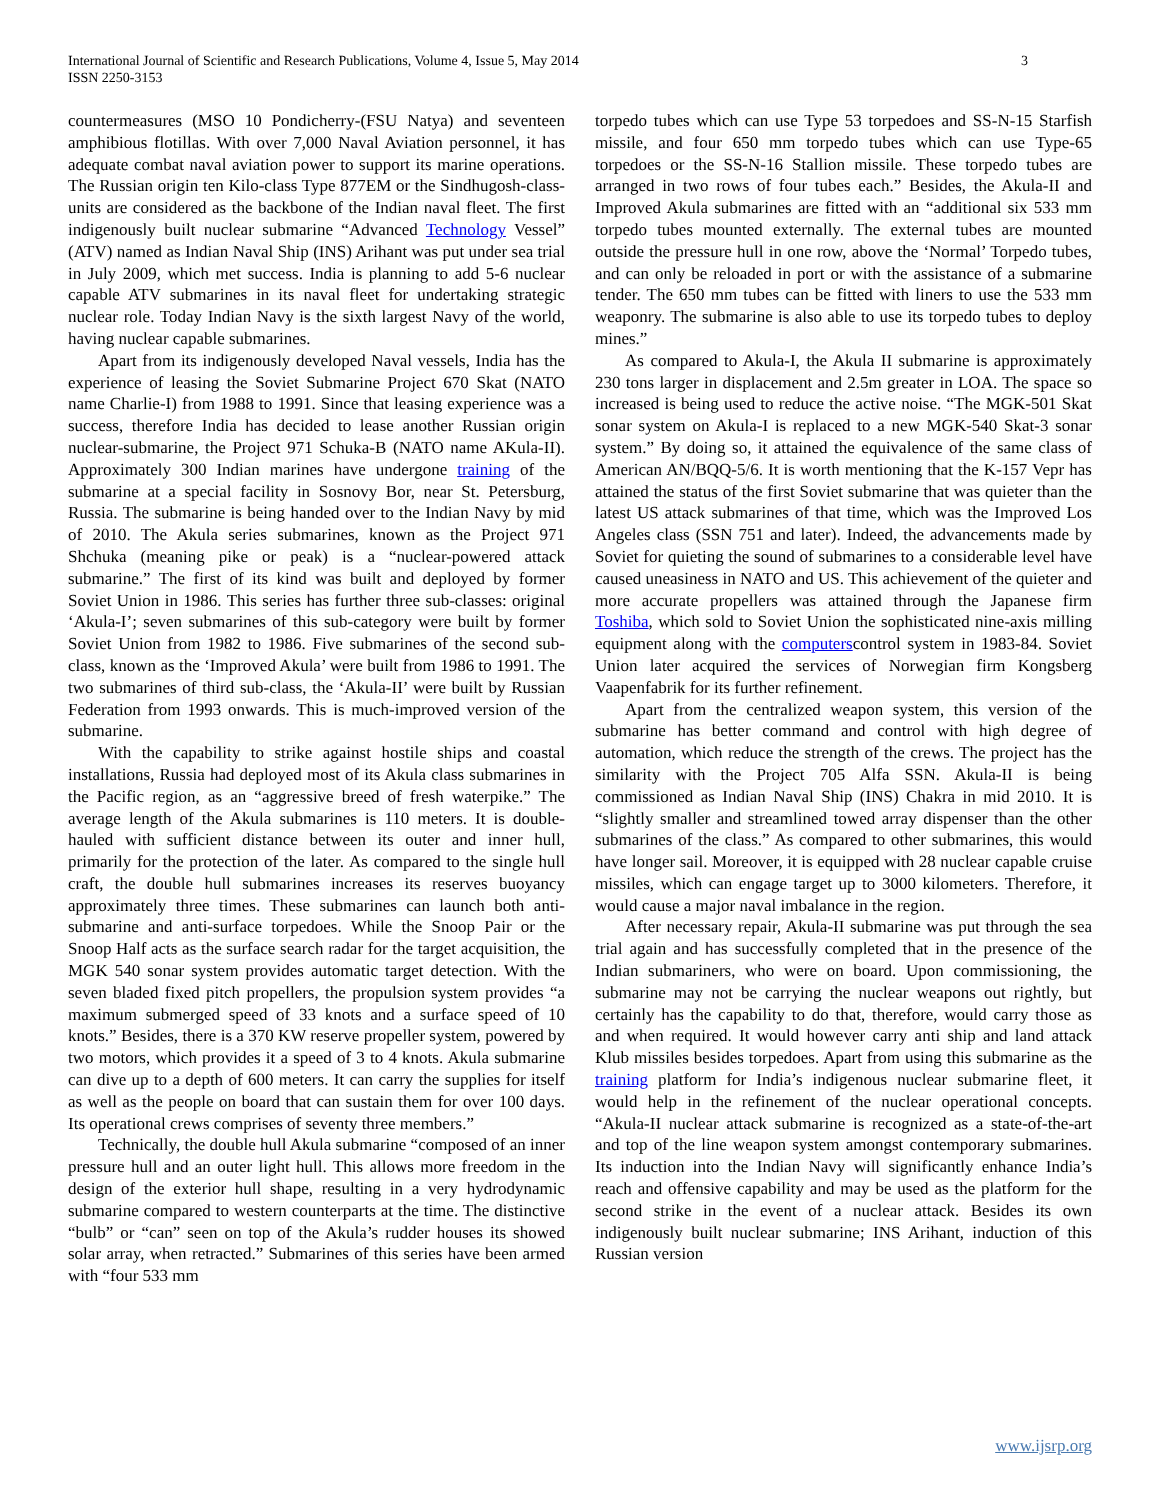International Journal of Scientific and Research Publications, Volume 4, Issue 5, May 2014
ISSN 2250-3153
3
countermeasures (MSO 10 Pondicherry-(FSU Natya) and seventeen amphibious flotillas. With over 7,000 Naval Aviation personnel, it has adequate combat naval aviation power to support its marine operations. The Russian origin ten Kilo-class Type 877EM or the Sindhugosh-class- units are considered as the backbone of the Indian naval fleet. The first indigenously built nuclear submarine “Advanced Technology Vessel” (ATV) named as Indian Naval Ship (INS) Arihant was put under sea trial in July 2009, which met success. India is planning to add 5-6 nuclear capable ATV submarines in its naval fleet for undertaking strategic nuclear role. Today Indian Navy is the sixth largest Navy of the world, having nuclear capable submarines.
Apart from its indigenously developed Naval vessels, India has the experience of leasing the Soviet Submarine Project 670 Skat (NATO name Charlie-I) from 1988 to 1991. Since that leasing experience was a success, therefore India has decided to lease another Russian origin nuclear-submarine, the Project 971 Schuka-B (NATO name AKula-II). Approximately 300 Indian marines have undergone training of the submarine at a special facility in Sosnovy Bor, near St. Petersburg, Russia. The submarine is being handed over to the Indian Navy by mid of 2010. The Akula series submarines, known as the Project 971 Shchuka (meaning pike or peak) is a “nuclear-powered attack submarine.” The first of its kind was built and deployed by former Soviet Union in 1986. This series has further three sub-classes: original ‘Akula-I’; seven submarines of this sub-category were built by former Soviet Union from 1982 to 1986. Five submarines of the second sub-class, known as the ‘Improved Akula’ were built from 1986 to 1991. The two submarines of third sub-class, the ‘Akula-II’ were built by Russian Federation from 1993 onwards. This is much-improved version of the submarine.
With the capability to strike against hostile ships and coastal installations, Russia had deployed most of its Akula class submarines in the Pacific region, as an “aggressive breed of fresh waterpike.” The average length of the Akula submarines is 110 meters. It is double-hauled with sufficient distance between its outer and inner hull, primarily for the protection of the later. As compared to the single hull craft, the double hull submarines increases its reserves buoyancy approximately three times. These submarines can launch both anti-submarine and anti-surface torpedoes. While the Snoop Pair or the Snoop Half acts as the surface search radar for the target acquisition, the MGK 540 sonar system provides automatic target detection. With the seven bladed fixed pitch propellers, the propulsion system provides “a maximum submerged speed of 33 knots and a surface speed of 10 knots.” Besides, there is a 370 KW reserve propeller system, powered by two motors, which provides it a speed of 3 to 4 knots. Akula submarine can dive up to a depth of 600 meters. It can carry the supplies for itself as well as the people on board that can sustain them for over 100 days. Its operational crews comprises of seventy three members.”
Technically, the double hull Akula submarine “composed of an inner pressure hull and an outer light hull. This allows more freedom in the design of the exterior hull shape, resulting in a very hydrodynamic submarine compared to western counterparts at the time. The distinctive “bulb” or “can” seen on top of the Akula’s rudder houses its showed solar array, when retracted.” Submarines of this series have been armed with “four 533 mm
torpedo tubes which can use Type 53 torpedoes and SS-N-15 Starfish missile, and four 650 mm torpedo tubes which can use Type-65 torpedoes or the SS-N-16 Stallion missile. These torpedo tubes are arranged in two rows of four tubes each.” Besides, the Akula-II and Improved Akula submarines are fitted with an “additional six 533 mm torpedo tubes mounted externally. The external tubes are mounted outside the pressure hull in one row, above the ‘Normal’ Torpedo tubes, and can only be reloaded in port or with the assistance of a submarine tender. The 650 mm tubes can be fitted with liners to use the 533 mm weaponry. The submarine is also able to use its torpedo tubes to deploy mines.”
As compared to Akula-I, the Akula II submarine is approximately 230 tons larger in displacement and 2.5m greater in LOA. The space so increased is being used to reduce the active noise. “The MGK-501 Skat sonar system on Akula-I is replaced to a new MGK-540 Skat-3 sonar system.” By doing so, it attained the equivalence of the same class of American AN/BQQ-5/6. It is worth mentioning that the K-157 Vepr has attained the status of the first Soviet submarine that was quieter than the latest US attack submarines of that time, which was the Improved Los Angeles class (SSN 751 and later). Indeed, the advancements made by Soviet for quieting the sound of submarines to a considerable level have caused uneasiness in NATO and US. This achievement of the quieter and more accurate propellers was attained through the Japanese firm Toshiba, which sold to Soviet Union the sophisticated nine-axis milling equipment along with the computerscontrol system in 1983-84. Soviet Union later acquired the services of Norwegian firm Kongsberg Vaapenfabrik for its further refinement.
Apart from the centralized weapon system, this version of the submarine has better command and control with high degree of automation, which reduce the strength of the crews. The project has the similarity with the Project 705 Alfa SSN. Akula-II is being commissioned as Indian Naval Ship (INS) Chakra in mid 2010. It is “slightly smaller and streamlined towed array dispenser than the other submarines of the class.” As compared to other submarines, this would have longer sail. Moreover, it is equipped with 28 nuclear capable cruise missiles, which can engage target up to 3000 kilometers. Therefore, it would cause a major naval imbalance in the region.
After necessary repair, Akula-II submarine was put through the sea trial again and has successfully completed that in the presence of the Indian submariners, who were on board. Upon commissioning, the submarine may not be carrying the nuclear weapons out rightly, but certainly has the capability to do that, therefore, would carry those as and when required. It would however carry anti ship and land attack Klub missiles besides torpedoes. Apart from using this submarine as the training platform for India’s indigenous nuclear submarine fleet, it would help in the refinement of the nuclear operational concepts. “Akula-II nuclear attack submarine is recognized as a state-of-the-art and top of the line weapon system amongst contemporary submarines. Its induction into the Indian Navy will significantly enhance India’s reach and offensive capability and may be used as the platform for the second strike in the event of a nuclear attack. Besides its own indigenously built nuclear submarine; INS Arihant, induction of this Russian version
www.ijsrp.org